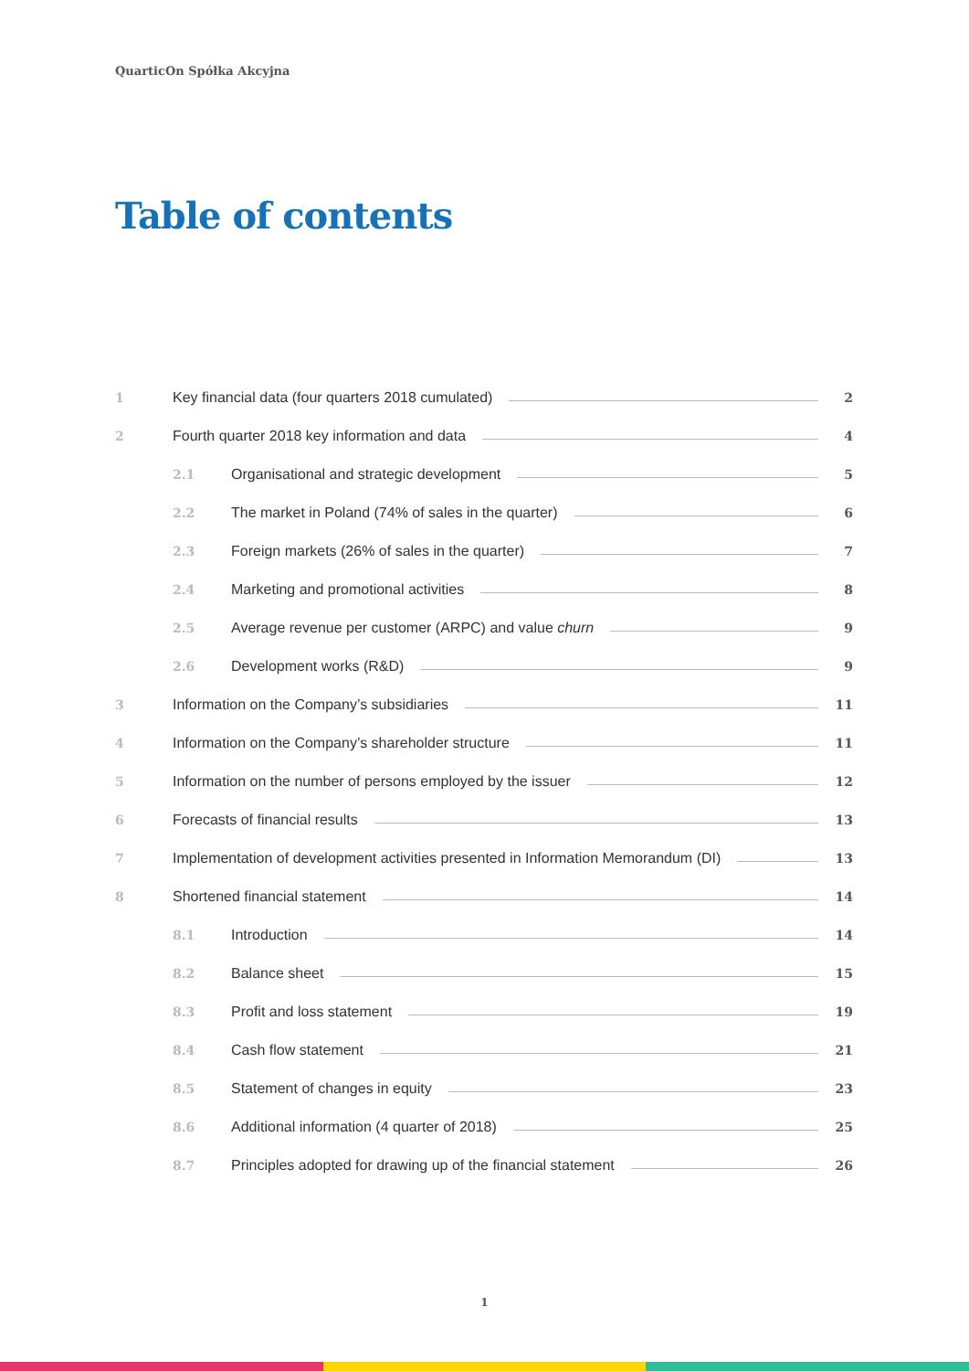QuarticOn Spółka Akcyjna
Table of contents
1 Key financial data (four quarters 2018 cumulated) 2
2 Fourth quarter 2018 key information and data 4
2.1 Organisational and strategic development 5
2.2 The market in Poland (74% of sales in the quarter) 6
2.3 Foreign markets (26% of sales in the quarter) 7
2.4 Marketing and promotional activities 8
2.5 Average revenue per customer (ARPC) and value churn 9
2.6 Development works (R&D) 9
3 Information on the Company’s subsidiaries 11
4 Information on the Company’s shareholder structure 11
5 Information on the number of persons employed by the issuer 12
6 Forecasts of financial results 13
7 Implementation of development activities presented in Information Memorandum (DI) 13
8 Shortened financial statement 14
8.1 Introduction 14
8.2 Balance sheet 15
8.3 Profit and loss statement 19
8.4 Cash flow statement 21
8.5 Statement of changes in equity 23
8.6 Additional information (4 quarter of 2018) 25
8.7 Principles adopted for drawing up of the financial statement 26
1